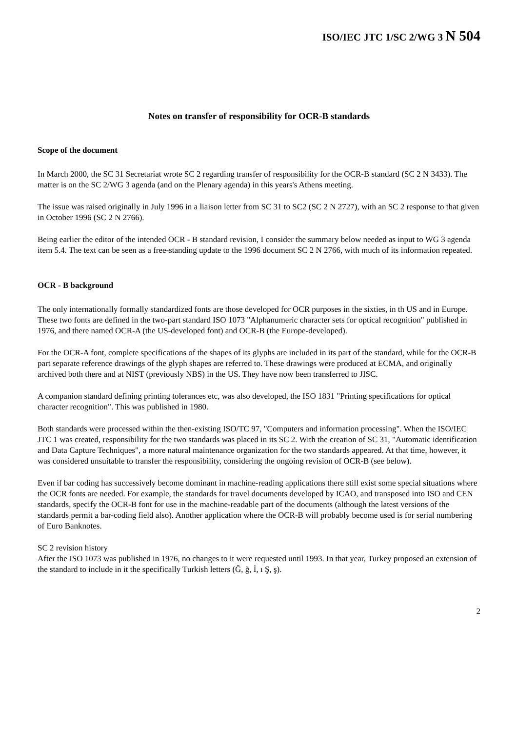ISO/IEC JTC 1/SC 2/WG 3 N 504
Notes on transfer of responsibility for OCR-B standards
Scope of the document
In March 2000, the SC 31 Secretariat wrote SC 2 regarding transfer of responsibility for the OCR-B standard (SC 2 N 3433). The matter is on the SC 2/WG 3 agenda (and on the Plenary agenda) in this years's Athens meeting.
The issue was raised originally in July 1996 in a liaison letter from SC 31 to SC2 (SC 2 N 2727), with an SC 2 response to that given in October 1996 (SC 2 N 2766).
Being earlier the editor of the intended OCR - B standard revision, I consider the summary below needed as input to WG 3 agenda item 5.4. The text can be seen as a free-standing update to the 1996 document SC 2 N 2766, with much of its information repeated.
OCR - B background
The only internationally formally standardized fonts are those developed for OCR purposes in the sixties, in th US and in Europe. These two fonts are defined in the two-part standard ISO 1073 "Alphanumeric character sets for optical recognition" published in 1976, and there named OCR-A (the US-developed font) and OCR-B (the Europe-developed).
For the OCR-A font, complete specifications of the shapes of its glyphs are included in its part of the standard, while for the OCR-B part separate reference drawings of the glyph shapes are referred to. These drawings were produced at ECMA, and originally archived both there and at NIST (previously NBS) in the US. They have now been transferred to JISC.
A companion standard defining printing tolerances etc, was also developed, the ISO 1831 "Printing specifications for optical character recognition". This was published in 1980.
Both standards were processed within the then-existing ISO/TC 97, "Computers and information processing". When the ISO/IEC JTC 1 was created, responsibility for the two standards was placed in its SC 2. With the creation of SC 31, "Automatic identification and Data Capture Techniques", a more natural maintenance organization for the two standards appeared. At that time, however, it was considered unsuitable to transfer the responsibility, considering the ongoing revision of OCR-B (see below).
Even if bar coding has successively become dominant in machine-reading applications there still exist some special situations where the OCR fonts are needed. For example, the standards for travel documents developed by ICAO, and transposed into ISO and CEN standards, specify the OCR-B font for use in the machine-readable part of the documents (although the latest versions of the standards permit a bar-coding field also). Another application where the OCR-B will probably become used is for serial numbering of Euro Banknotes.
SC 2 revision history
After the ISO 1073 was published in 1976, no changes to it were requested until 1993. In that year, Turkey proposed an extension of the standard to include in it the specifically Turkish letters (Ğ, ğ, İ, ı Ş, ş).
2